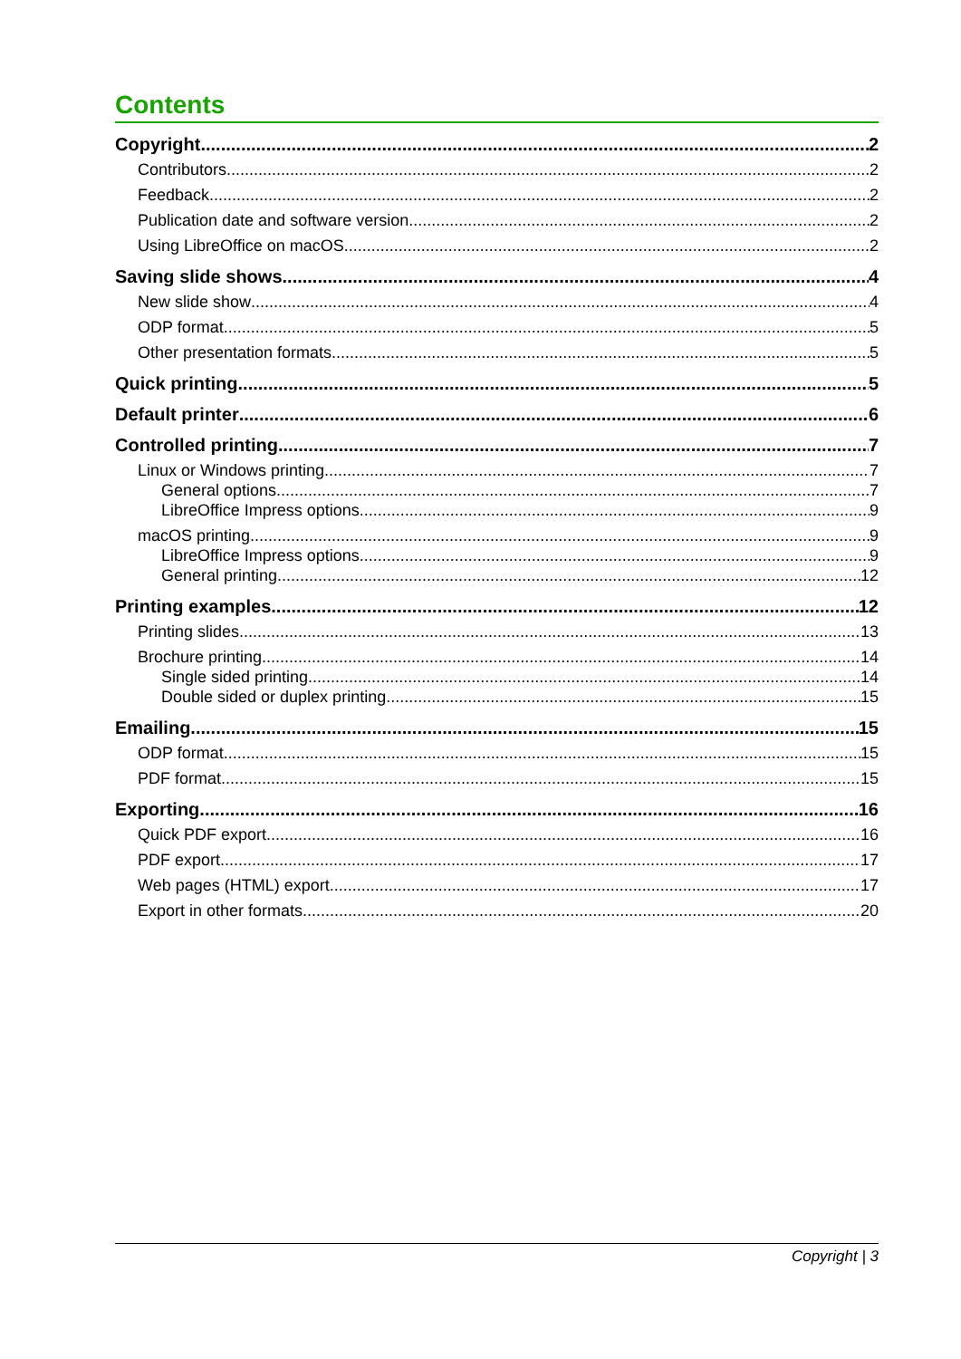Contents
Copyright 2
Contributors 2
Feedback 2
Publication date and software version 2
Using LibreOffice on macOS 2
Saving slide shows 4
New slide show 4
ODP format 5
Other presentation formats 5
Quick printing 5
Default printer 6
Controlled printing 7
Linux or Windows printing 7
General options 7
LibreOffice Impress options 9
macOS printing 9
LibreOffice Impress options 9
General printing 12
Printing examples 12
Printing slides 13
Brochure printing 14
Single sided printing 14
Double sided or duplex printing 15
Emailing 15
ODP format 15
PDF format 15
Exporting 16
Quick PDF export 16
PDF export 17
Web pages (HTML) export 17
Export in other formats 20
Copyright | 3